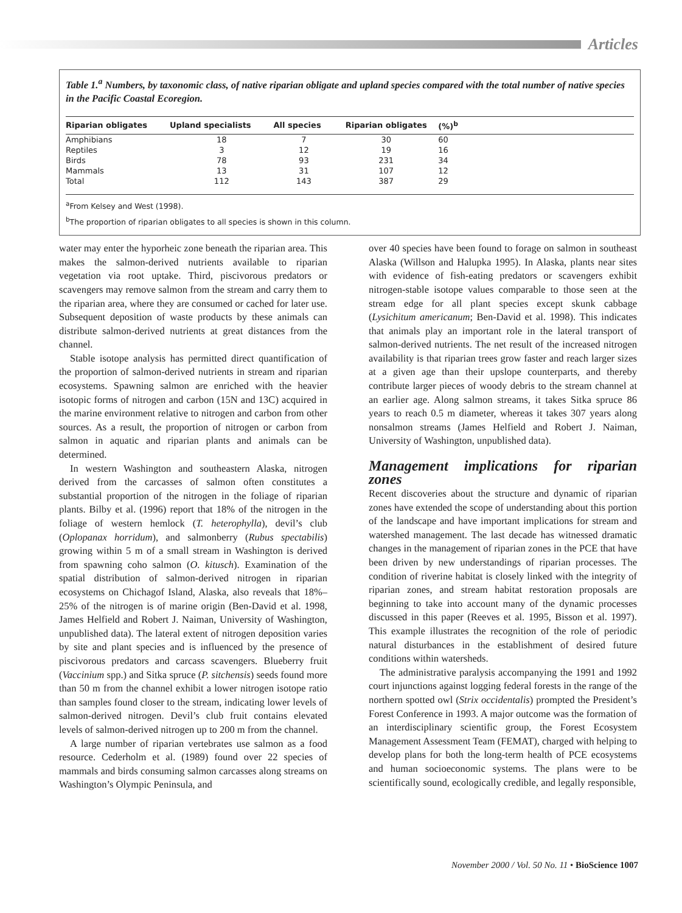Articles
Table 1.<sup>a</sup> Numbers, by taxonomic class, of native riparian obligate and upland species compared with the total number of native species in the Pacific Coastal Ecoregion.
| Riparian obligates | Upland specialists | All species | Riparian obligates | (%)<sup>b</sup> | |
| --- | --- | --- | --- | --- | --- |
| Amphibians | 18 | 7 | 30 | 60 | |
| Reptiles | 3 | 12 | 19 | 16 | |
| Birds | 78 | 93 | 231 | 34 | |
| Mammals | 13 | 31 | 107 | 12 | |
| Total | 112 | 143 | 387 | 29 | |
<sup>a</sup> From Kelsey and West (1998).
<sup>b</sup> The proportion of riparian obligates to all species is shown in this column.
water may enter the hyporheic zone beneath the riparian area. This makes the salmon-derived nutrients available to riparian vegetation via root uptake. Third, piscivorous predators or scavengers may remove salmon from the stream and carry them to the riparian area, where they are consumed or cached for later use. Subsequent deposition of waste products by these animals can distribute salmon-derived nutrients at great distances from the channel.
Stable isotope analysis has permitted direct quantification of the proportion of salmon-derived nutrients in stream and riparian ecosystems. Spawning salmon are enriched with the heavier isotopic forms of nitrogen and carbon (15N and 13C) acquired in the marine environment relative to nitrogen and carbon from other sources. As a result, the proportion of nitrogen or carbon from salmon in aquatic and riparian plants and animals can be determined.
In western Washington and southeastern Alaska, nitrogen derived from the carcasses of salmon often constitutes a substantial proportion of the nitrogen in the foliage of riparian plants. Bilby et al. (1996) report that 18% of the nitrogen in the foliage of western hemlock (T. heterophylla), devil’s club (Oplopanax horridum), and salmonberry (Rubus spectabilis) growing within 5 m of a small stream in Washington is derived from spawning coho salmon (O. kitusch). Examination of the spatial distribution of salmon-derived nitrogen in riparian ecosystems on Chichagof Island, Alaska, also reveals that 18%–25% of the nitrogen is of marine origin (Ben-David et al. 1998, James Helfield and Robert J. Naiman, University of Washington, unpublished data). The lateral extent of nitrogen deposition varies by site and plant species and is influenced by the presence of piscivorous predators and carcass scavengers. Blueberry fruit (Vaccinium spp.) and Sitka spruce (P. sitchensis) seeds found more than 50 m from the channel exhibit a lower nitrogen isotope ratio than samples found closer to the stream, indicating lower levels of salmon-derived nitrogen. Devil’s club fruit contains elevated levels of salmon-derived nitrogen up to 200 m from the channel.
A large number of riparian vertebrates use salmon as a food resource. Cederholm et al. (1989) found over 22 species of mammals and birds consuming salmon carcasses along streams on Washington’s Olympic Peninsula, and
over 40 species have been found to forage on salmon in southeast Alaska (Willson and Halupka 1995). In Alaska, plants near sites with evidence of fish-eating predators or scavengers exhibit nitrogen-stable isotope values comparable to those seen at the stream edge for all plant species except skunk cabbage (Lysichitum americanum; Ben-David et al. 1998). This indicates that animals play an important role in the lateral transport of salmon-derived nutrients. The net result of the increased nitrogen availability is that riparian trees grow faster and reach larger sizes at a given age than their upslope counterparts, and thereby contribute larger pieces of woody debris to the stream channel at an earlier age. Along salmon streams, it takes Sitka spruce 86 years to reach 0.5 m diameter, whereas it takes 307 years along nonsalmon streams (James Helfield and Robert J. Naiman, University of Washington, unpublished data).
Management implications for riparian zones
Recent discoveries about the structure and dynamic of riparian zones have extended the scope of understanding about this portion of the landscape and have important implications for stream and watershed management. The last decade has witnessed dramatic changes in the management of riparian zones in the PCE that have been driven by new understandings of riparian processes. The condition of riverine habitat is closely linked with the integrity of riparian zones, and stream habitat restoration proposals are beginning to take into account many of the dynamic processes discussed in this paper (Reeves et al. 1995, Bisson et al. 1997). This example illustrates the recognition of the role of periodic natural disturbances in the establishment of desired future conditions within watersheds.
The administrative paralysis accompanying the 1991 and 1992 court injunctions against logging federal forests in the range of the northern spotted owl (Strix occidentalis) prompted the President’s Forest Conference in 1993. A major outcome was the formation of an interdisciplinary scientific group, the Forest Ecosystem Management Assessment Team (FEMAT), charged with helping to develop plans for both the long-term health of PCE ecosystems and human socioeconomic systems. The plans were to be scientifically sound, ecologically credible, and legally responsible,
November 2000 / Vol. 50 No. 11 • BioScience 1007